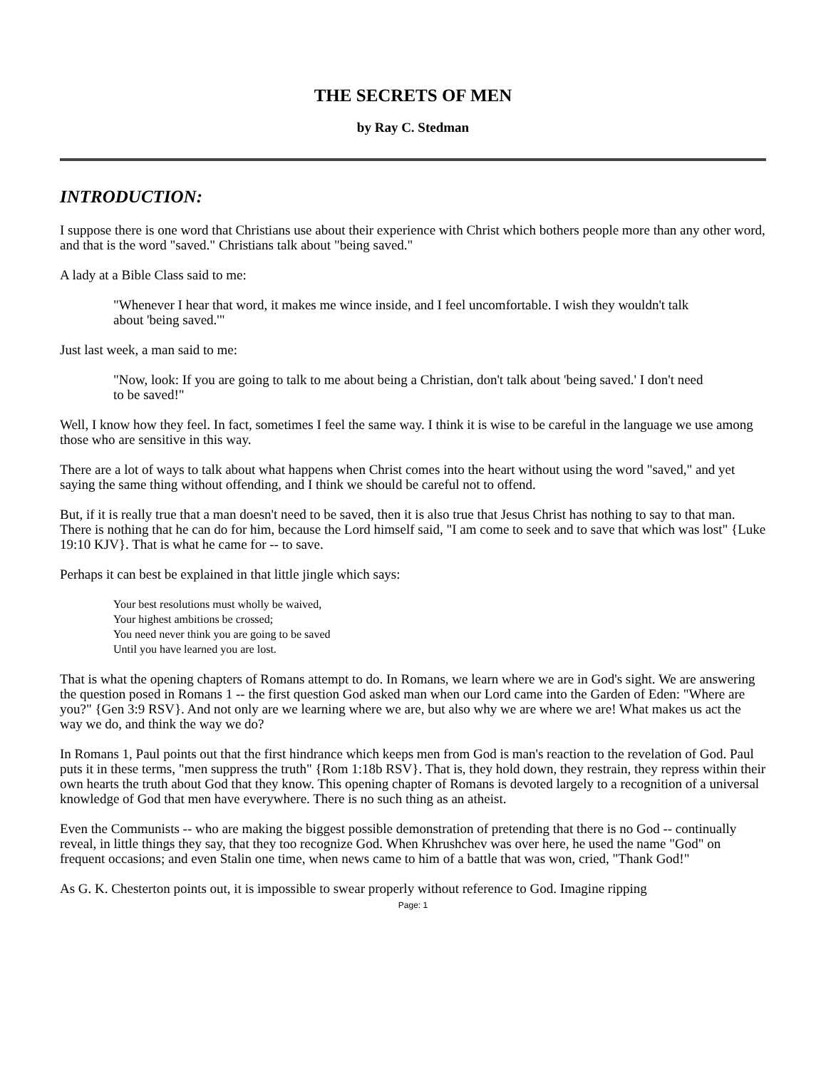THE SECRETS OF MEN
by Ray C. Stedman
INTRODUCTION:
I suppose there is one word that Christians use about their experience with Christ which bothers people more than any other word, and that is the word "saved." Christians talk about "being saved."
A lady at a Bible Class said to me:
"Whenever I hear that word, it makes me wince inside, and I feel uncomfortable. I wish they wouldn't talk about 'being saved.'"
Just last week, a man said to me:
"Now, look: If you are going to talk to me about being a Christian, don't talk about 'being saved.' I don't need to be saved!"
Well, I know how they feel. In fact, sometimes I feel the same way. I think it is wise to be careful in the language we use among those who are sensitive in this way.
There are a lot of ways to talk about what happens when Christ comes into the heart without using the word "saved," and yet saying the same thing without offending, and I think we should be careful not to offend.
But, if it is really true that a man doesn't need to be saved, then it is also true that Jesus Christ has nothing to say to that man. There is nothing that he can do for him, because the Lord himself said, "I am come to seek and to save that which was lost" {Luke 19:10 KJV}. That is what he came for -- to save.
Perhaps it can best be explained in that little jingle which says:
Your best resolutions must wholly be waived,
Your highest ambitions be crossed;
You need never think you are going to be saved
Until you have learned you are lost.
That is what the opening chapters of Romans attempt to do. In Romans, we learn where we are in God's sight. We are answering the question posed in Romans 1 -- the first question God asked man when our Lord came into the Garden of Eden: "Where are you?" {Gen 3:9 RSV}. And not only are we learning where we are, but also why we are where we are! What makes us act the way we do, and think the way we do?
In Romans 1, Paul points out that the first hindrance which keeps men from God is man's reaction to the revelation of God. Paul puts it in these terms, "men suppress the truth" {Rom 1:18b RSV}. That is, they hold down, they restrain, they repress within their own hearts the truth about God that they know. This opening chapter of Romans is devoted largely to a recognition of a universal knowledge of God that men have everywhere. There is no such thing as an atheist.
Even the Communists -- who are making the biggest possible demonstration of pretending that there is no God -- continually reveal, in little things they say, that they too recognize God. When Khrushchev was over here, he used the name "God" on frequent occasions; and even Stalin one time, when news came to him of a battle that was won, cried, "Thank God!"
As G. K. Chesterton points out, it is impossible to swear properly without reference to God. Imagine ripping
Page: 1